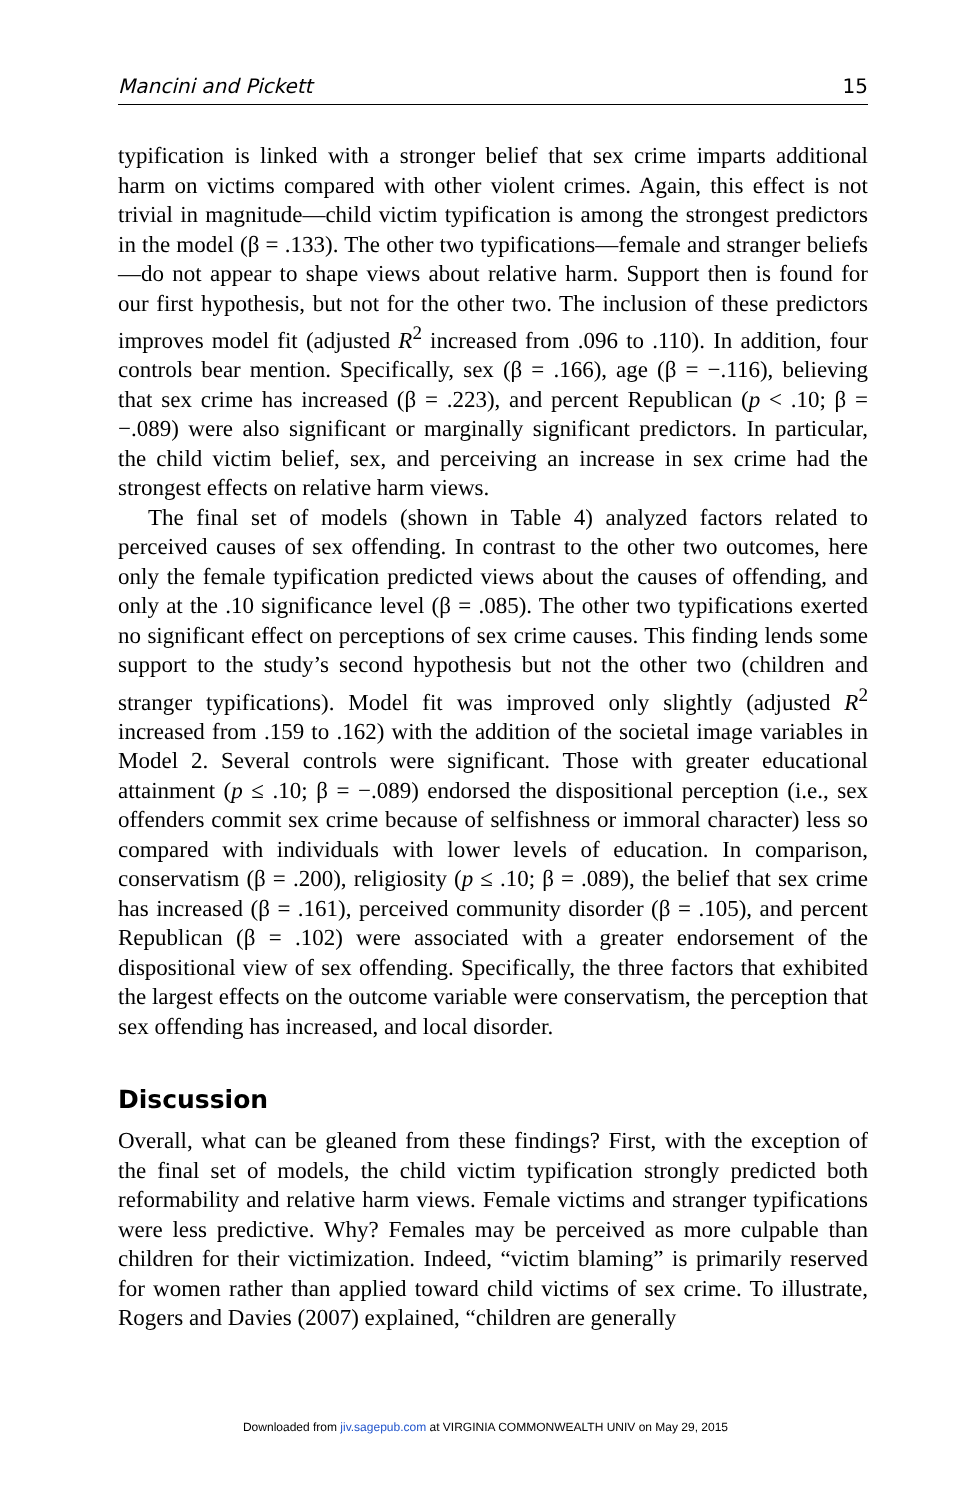Mancini and Pickett 15
typification is linked with a stronger belief that sex crime imparts additional harm on victims compared with other violent crimes. Again, this effect is not trivial in magnitude—child victim typification is among the strongest predictors in the model (β = .133). The other two typifications—female and stranger beliefs—do not appear to shape views about relative harm. Support then is found for our first hypothesis, but not for the other two. The inclusion of these predictors improves model fit (adjusted R<sup>2</sup> increased from .096 to .110). In addition, four controls bear mention. Specifically, sex (β = .166), age (β = −.116), believing that sex crime has increased (β = .223), and percent Republican (p < .10; β = −.089) were also significant or marginally significant predictors. In particular, the child victim belief, sex, and perceiving an increase in sex crime had the strongest effects on relative harm views.
The final set of models (shown in Table 4) analyzed factors related to perceived causes of sex offending. In contrast to the other two outcomes, here only the female typification predicted views about the causes of offending, and only at the .10 significance level (β = .085). The other two typifications exerted no significant effect on perceptions of sex crime causes. This finding lends some support to the study’s second hypothesis but not the other two (children and stranger typifications). Model fit was improved only slightly (adjusted R<sup>2</sup> increased from .159 to .162) with the addition of the societal image variables in Model 2. Several controls were significant. Those with greater educational attainment (p ≤ .10; β = −.089) endorsed the dispositional perception (i.e., sex offenders commit sex crime because of selfishness or immoral character) less so compared with individuals with lower levels of education. In comparison, conservatism (β = .200), religiosity (p ≤ .10; β = .089), the belief that sex crime has increased (β = .161), perceived community disorder (β = .105), and percent Republican (β = .102) were associated with a greater endorsement of the dispositional view of sex offending. Specifically, the three factors that exhibited the largest effects on the outcome variable were conservatism, the perception that sex offending has increased, and local disorder.
Discussion
Overall, what can be gleaned from these findings? First, with the exception of the final set of models, the child victim typification strongly predicted both reformability and relative harm views. Female victims and stranger typifications were less predictive. Why? Females may be perceived as more culpable than children for their victimization. Indeed, “victim blaming” is primarily reserved for women rather than applied toward child victims of sex crime. To illustrate, Rogers and Davies (2007) explained, “children are generally
Downloaded from jiv.sagepub.com at VIRGINIA COMMONWEALTH UNIV on May 29, 2015